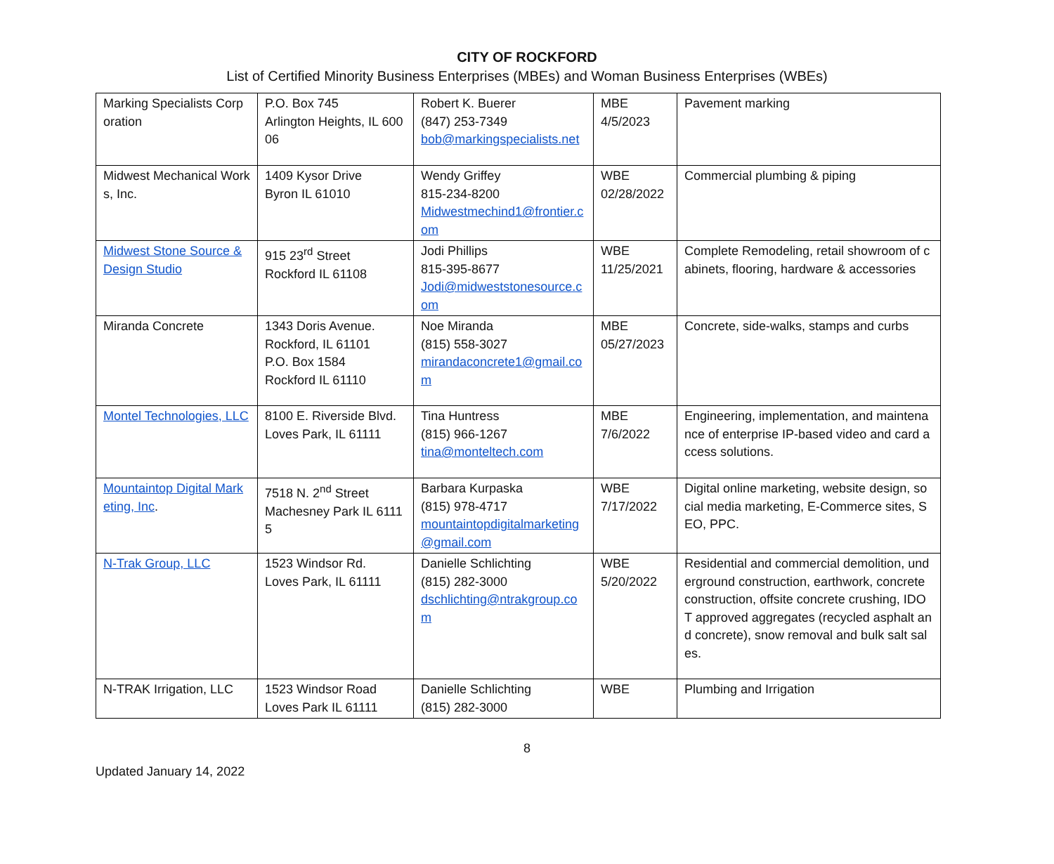CITY OF ROCKFORD
List of Certified Minority Business Enterprises (MBEs) and Woman Business Enterprises (WBEs)
| Marking Specialists Corporation | P.O. Box 745 Arlington Heights, IL 60006 | Robert K. Buerer (847) 253-7349 bob@markingspecialists.net | MBE 4/5/2023 | Pavement marking |
| Midwest Mechanical Works, Inc. | 1409 Kysor Drive Byron IL 61010 | Wendy Griffey 815-234-8200 Midwestmechind1@frontier.com | WBE 02/28/2022 | Commercial plumbing & piping |
| Midwest Stone Source & Design Studio | 915 23<sup>rd</sup> Street Rockford IL 61108 | Jodi Phillips 815-395-8677 Jodi@midweststonesource.com | WBE 11/25/2021 | Complete Remodeling, retail showroom of cabinets, flooring, hardware & accessories |
| Miranda Concrete | 1343 Doris Avenue. Rockford, IL 61101 P.O. Box 1584 Rockford IL 61110 | Noe Miranda (815) 558-3027 mirandaconcrete1@gmail.com | MBE 05/27/2023 | Concrete, side-walks, stamps and curbs |
| Montel Technologies, LLC | 8100 E. Riverside Blvd. Loves Park, IL 61111 | Tina Huntress (815) 966-1267 tina@monteltech.com | MBE 7/6/2022 | Engineering, implementation, and maintenance of enterprise IP-based video and card access solutions. |
| Mountaintop Digital Marketing, Inc . | 7518 N. 2<sup>nd</sup> Street Machesney Park IL 61115 | Barbara Kurpaska (815) 978-4717 mountaintopdigitalmarketing@gmail.com | WBE 7/17/2022 | Digital online marketing, website design, social media marketing, E-Commerce sites, SEO, PPC. |
| N-Trak Group, LLC | 1523 Windsor Rd. Loves Park, IL 61111 | Danielle Schlichting (815) 282-3000 dschlichting@ntrakgroup.com | WBE 5/20/2022 | Residential and commercial demolition, underground construction, earthwork, concrete construction, offsite concrete crushing, IDOT approved aggregates (recycled asphalt and concrete), snow removal and bulk salt sales. |
| N-TRAK Irrigation, LLC | 1523 Windsor Road Loves Park IL 61111 | Danielle Schlichting (815) 282-3000 | WBE | Plumbing and Irrigation |
8
Updated January 14, 2022